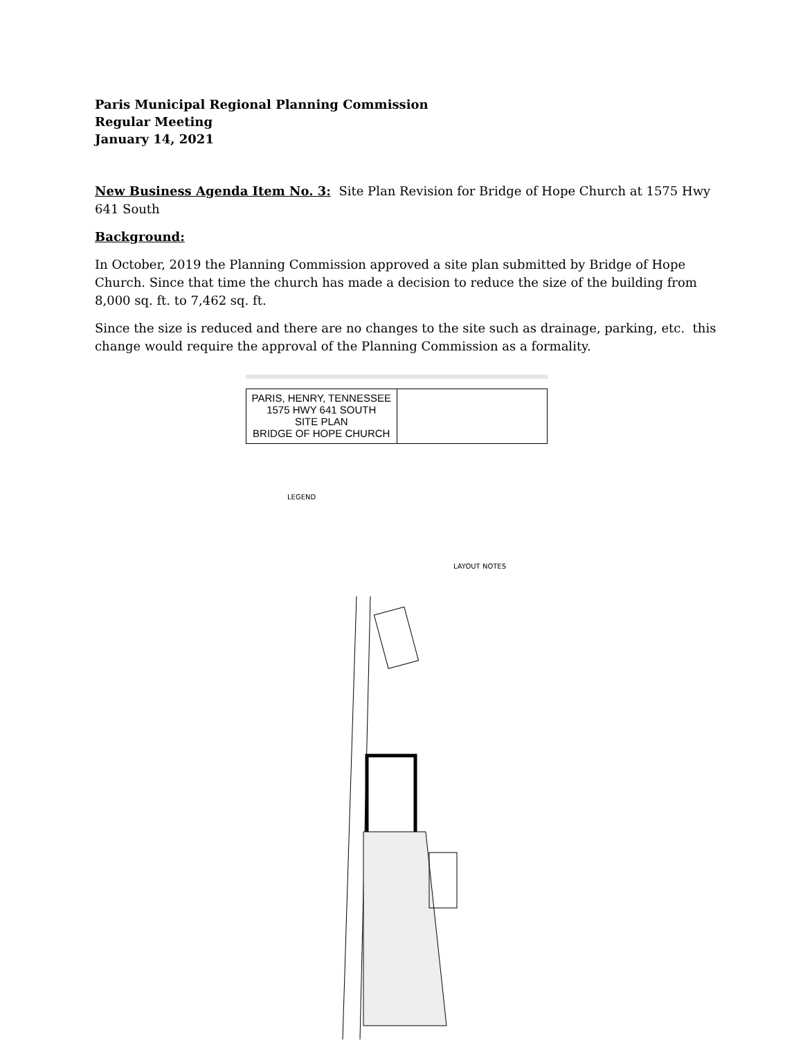Paris Municipal Regional Planning Commission
Regular Meeting
January 14, 2021
New Business Agenda Item No. 3: Site Plan Revision for Bridge of Hope Church at 1575 Hwy 641 South
Background:
In October, 2019 the Planning Commission approved a site plan submitted by Bridge of Hope Church. Since that time the church has made a decision to reduce the size of the building from 8,000 sq. ft. to 7,462 sq. ft.
Since the size is reduced and there are no changes to the site such as drainage, parking, etc. this change would require the approval of the Planning Commission as a formality.
PARIS, HENRY, TENNESSEE
1575 HWY 641 SOUTH
SITE PLAN
BRIDGE OF HOPE CHURCH
LEGEND
LAYOUT NOTES